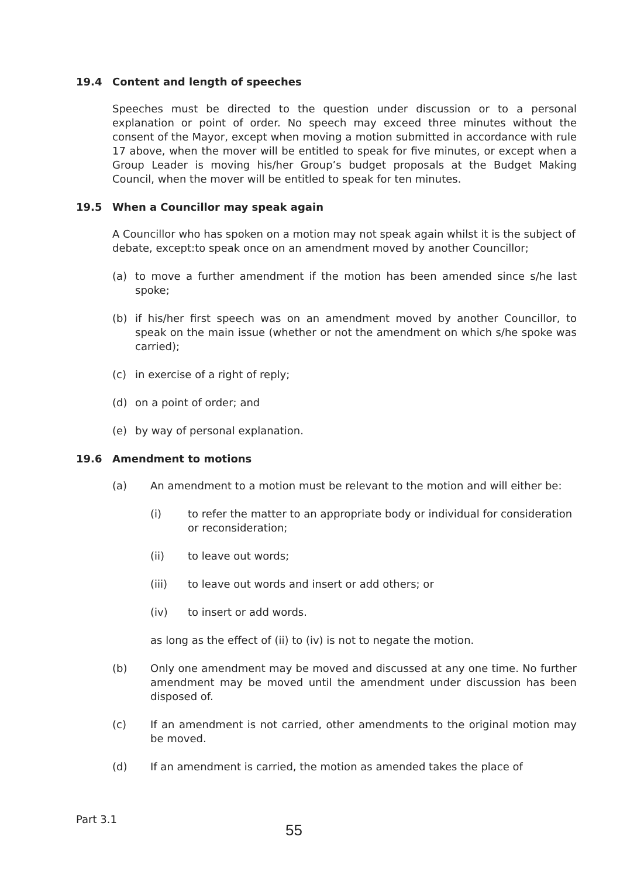19.4 Content and length of speeches
Speeches must be directed to the question under discussion or to a personal explanation or point of order. No speech may exceed three minutes without the consent of the Mayor, except when moving a motion submitted in accordance with rule 17 above, when the mover will be entitled to speak for five minutes, or except when a Group Leader is moving his/her Group’s budget proposals at the Budget Making Council, when the mover will be entitled to speak for ten minutes.
19.5 When a Councillor may speak again
A Councillor who has spoken on a motion may not speak again whilst it is the subject of debate, except:to speak once on an amendment moved by another Councillor;
(a) to move a further amendment if the motion has been amended since s/he last spoke;
(b) if his/her first speech was on an amendment moved by another Councillor, to speak on the main issue (whether or not the amendment on which s/he spoke was carried);
(c) in exercise of a right of reply;
(d) on a point of order; and
(e) by way of personal explanation.
19.6 Amendment to motions
(a) An amendment to a motion must be relevant to the motion and will either be:
(i) to refer the matter to an appropriate body or individual for consideration or reconsideration;
(ii) to leave out words;
(iii) to leave out words and insert or add others; or
(iv) to insert or add words.
as long as the effect of (ii) to (iv) is not to negate the motion.
(b) Only one amendment may be moved and discussed at any one time. No further amendment may be moved until the amendment under discussion has been disposed of.
(c) If an amendment is not carried, other amendments to the original motion may be moved.
(d) If an amendment is carried, the motion as amended takes the place of
Part 3.1
55